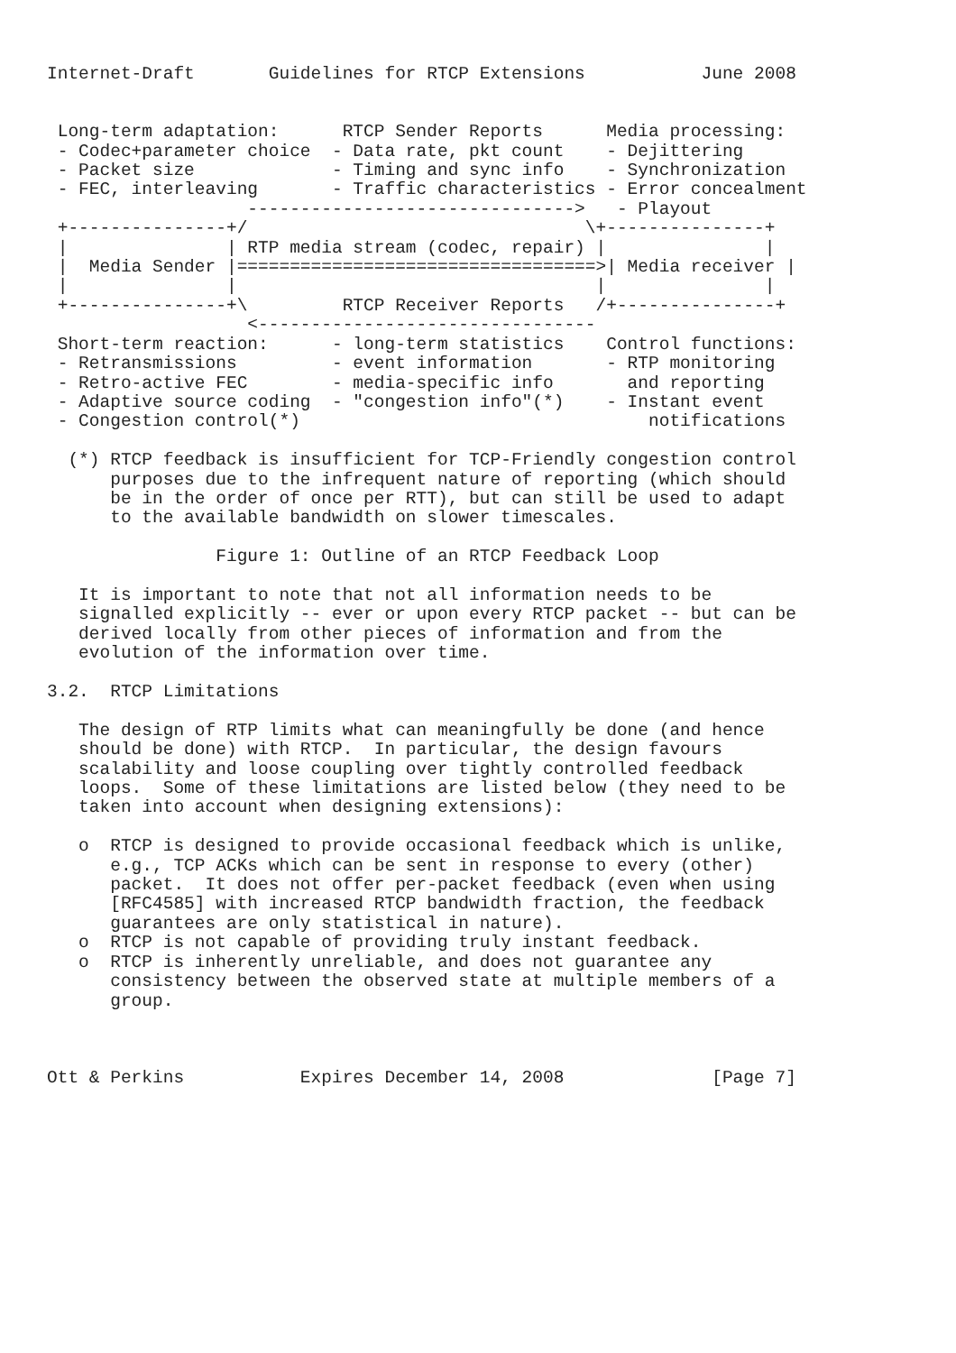Internet-Draft       Guidelines for RTCP Extensions           June 2008


 Long-term adaptation:      RTCP Sender Reports      Media processing:
 - Codec+parameter choice  - Data rate, pkt count    - Dejittering
 - Packet size             - Timing and sync info    - Synchronization
 - FEC, interleaving       - Traffic characteristics - Error concealment
                   ------------------------------->   - Playout
 +---------------+/                                \+---------------+
 |               | RTP media stream (codec, repair) |               |
 |  Media Sender |==================================>| Media receiver |
 |               |                                  |               |
 +---------------+\         RTCP Receiver Reports   /+---------------+
                   <--------------------------------
 Short-term reaction:      - long-term statistics    Control functions:
 - Retransmissions         - event information       - RTP monitoring
 - Retro-active FEC        - media-specific info       and reporting
 - Adaptive source coding  - "congestion info"(*)    - Instant event
 - Congestion control(*)                                 notifications

  (*) RTCP feedback is insufficient for TCP-Friendly congestion control
      purposes due to the infrequent nature of reporting (which should
      be in the order of once per RTT), but can still be used to adapt
      to the available bandwidth on slower timescales.

                Figure 1: Outline of an RTCP Feedback Loop

   It is important to note that not all information needs to be
   signalled explicitly -- ever or upon every RTCP packet -- but can be
   derived locally from other pieces of information and from the
   evolution of the information over time.

3.2.  RTCP Limitations

   The design of RTP limits what can meaningfully be done (and hence
   should be done) with RTCP.  In particular, the design favours
   scalability and loose coupling over tightly controlled feedback
   loops.  Some of these limitations are listed below (they need to be
   taken into account when designing extensions):

   o  RTCP is designed to provide occasional feedback which is unlike,
      e.g., TCP ACKs which can be sent in response to every (other)
      packet.  It does not offer per-packet feedback (even when using
      [RFC4585] with increased RTCP bandwidth fraction, the feedback
      guarantees are only statistical in nature).
   o  RTCP is not capable of providing truly instant feedback.
   o  RTCP is inherently unreliable, and does not guarantee any
      consistency between the observed state at multiple members of a
      group.



Ott & Perkins           Expires December 14, 2008              [Page 7]